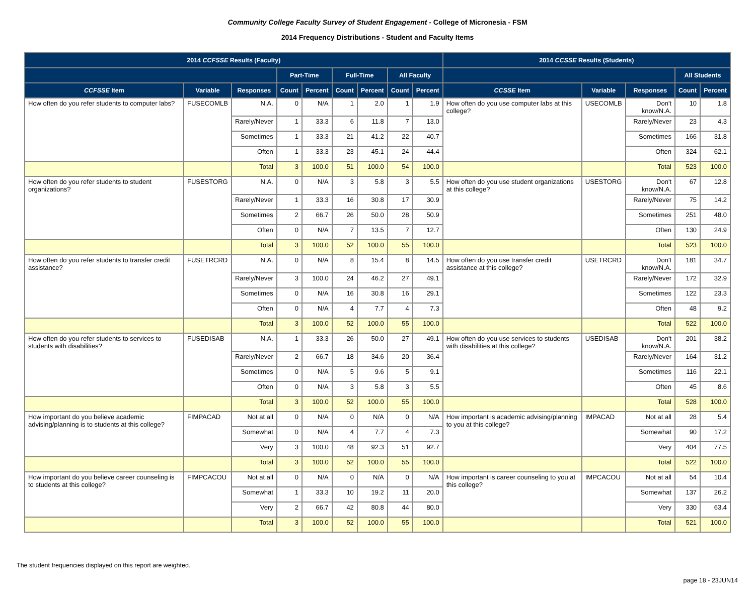Community College Faculty Survey of Student Engagement - College of Micronesia - FSM
2014 Frequency Distributions - Student and Faculty Items
| 2014 CCFSSE Results (Faculty) | | | | | | | | | 2014 CCSSE Results (Students) | | | | |
| --- | --- | --- | --- | --- | --- | --- | --- | --- | --- | --- | --- | --- | --- |
| | | | Part-Time | | Full-Time | | All Faculty | | | | | All Students | |
| CCFSSE Item | Variable | Responses | Count | Percent | Count | Percent | Count | Percent | CCSSE Item | Variable | Responses | Count | Percent |
| How often do you refer students to computer labs? | FUSECOMLB | N.A. | 0 | N/A | 1 | 2.0 | 1 | 1.9 | How often do you use computer labs at this college? | USECOMLB | Don't know/N.A. | 10 | 1.8 |
| | | Rarely/Never | 1 | 33.3 | 6 | 11.8 | 7 | 13.0 | | | Rarely/Never | 23 | 4.3 |
| | | Sometimes | 1 | 33.3 | 21 | 41.2 | 22 | 40.7 | | | Sometimes | 166 | 31.8 |
| | | Often | 1 | 33.3 | 23 | 45.1 | 24 | 44.4 | | | Often | 324 | 62.1 |
| | | Total | 3 | 100.0 | 51 | 100.0 | 54 | 100.0 | | | Total | 523 | 100.0 |
| How often do you refer students to student organizations? | FUSESTORG | N.A. | 0 | N/A | 3 | 5.8 | 3 | 5.5 | How often do you use student organizations at this college? | USESTORG | Don't know/N.A. | 67 | 12.8 |
| | | Rarely/Never | 1 | 33.3 | 16 | 30.8 | 17 | 30.9 | | | Rarely/Never | 75 | 14.2 |
| | | Sometimes | 2 | 66.7 | 26 | 50.0 | 28 | 50.9 | | | Sometimes | 251 | 48.0 |
| | | Often | 0 | N/A | 7 | 13.5 | 7 | 12.7 | | | Often | 130 | 24.9 |
| | | Total | 3 | 100.0 | 52 | 100.0 | 55 | 100.0 | | | Total | 523 | 100.0 |
| How often do you refer students to transfer credit assistance? | FUSETRCRD | N.A. | 0 | N/A | 8 | 15.4 | 8 | 14.5 | How often do you use transfer credit assistance at this college? | USETRCRD | Don't know/N.A. | 181 | 34.7 |
| | | Rarely/Never | 3 | 100.0 | 24 | 46.2 | 27 | 49.1 | | | Rarely/Never | 172 | 32.9 |
| | | Sometimes | 0 | N/A | 16 | 30.8 | 16 | 29.1 | | | Sometimes | 122 | 23.3 |
| | | Often | 0 | N/A | 4 | 7.7 | 4 | 7.3 | | | Often | 48 | 9.2 |
| | | Total | 3 | 100.0 | 52 | 100.0 | 55 | 100.0 | | | Total | 522 | 100.0 |
| How often do you refer students to services to students with disabilities? | FUSEDISAB | N.A. | 1 | 33.3 | 26 | 50.0 | 27 | 49.1 | How often do you use services to students with disabilities at this college? | USEDISAB | Don't know/N.A. | 201 | 38.2 |
| | | Rarely/Never | 2 | 66.7 | 18 | 34.6 | 20 | 36.4 | | | Rarely/Never | 164 | 31.2 |
| | | Sometimes | 0 | N/A | 5 | 9.6 | 5 | 9.1 | | | Sometimes | 116 | 22.1 |
| | | Often | 0 | N/A | 3 | 5.8 | 3 | 5.5 | | | Often | 45 | 8.6 |
| | | Total | 3 | 100.0 | 52 | 100.0 | 55 | 100.0 | | | Total | 528 | 100.0 |
| How important do you believe academic advising/planning is to students at this college? | FIMPACAD | Not at all | 0 | N/A | 0 | N/A | 0 | N/A | How important is academic advising/planning to you at this college? | IMPACAD | Not at all | 28 | 5.4 |
| | | Somewhat | 0 | N/A | 4 | 7.7 | 4 | 7.3 | | | Somewhat | 90 | 17.2 |
| | | Very | 3 | 100.0 | 48 | 92.3 | 51 | 92.7 | | | Very | 404 | 77.5 |
| | | Total | 3 | 100.0 | 52 | 100.0 | 55 | 100.0 | | | Total | 522 | 100.0 |
| How important do you believe career counseling is to students at this college? | FIMPCACOU | Not at all | 0 | N/A | 0 | N/A | 0 | N/A | How important is career counseling to you at this college? | IMPCACOU | Not at all | 54 | 10.4 |
| | | Somewhat | 1 | 33.3 | 10 | 19.2 | 11 | 20.0 | | | Somewhat | 137 | 26.2 |
| | | Very | 2 | 66.7 | 42 | 80.8 | 44 | 80.0 | | | Very | 330 | 63.4 |
| | | Total | 3 | 100.0 | 52 | 100.0 | 55 | 100.0 | | | Total | 521 | 100.0 |
The student frequencies displayed on this report are weighted.
page 18 - 23JUN14